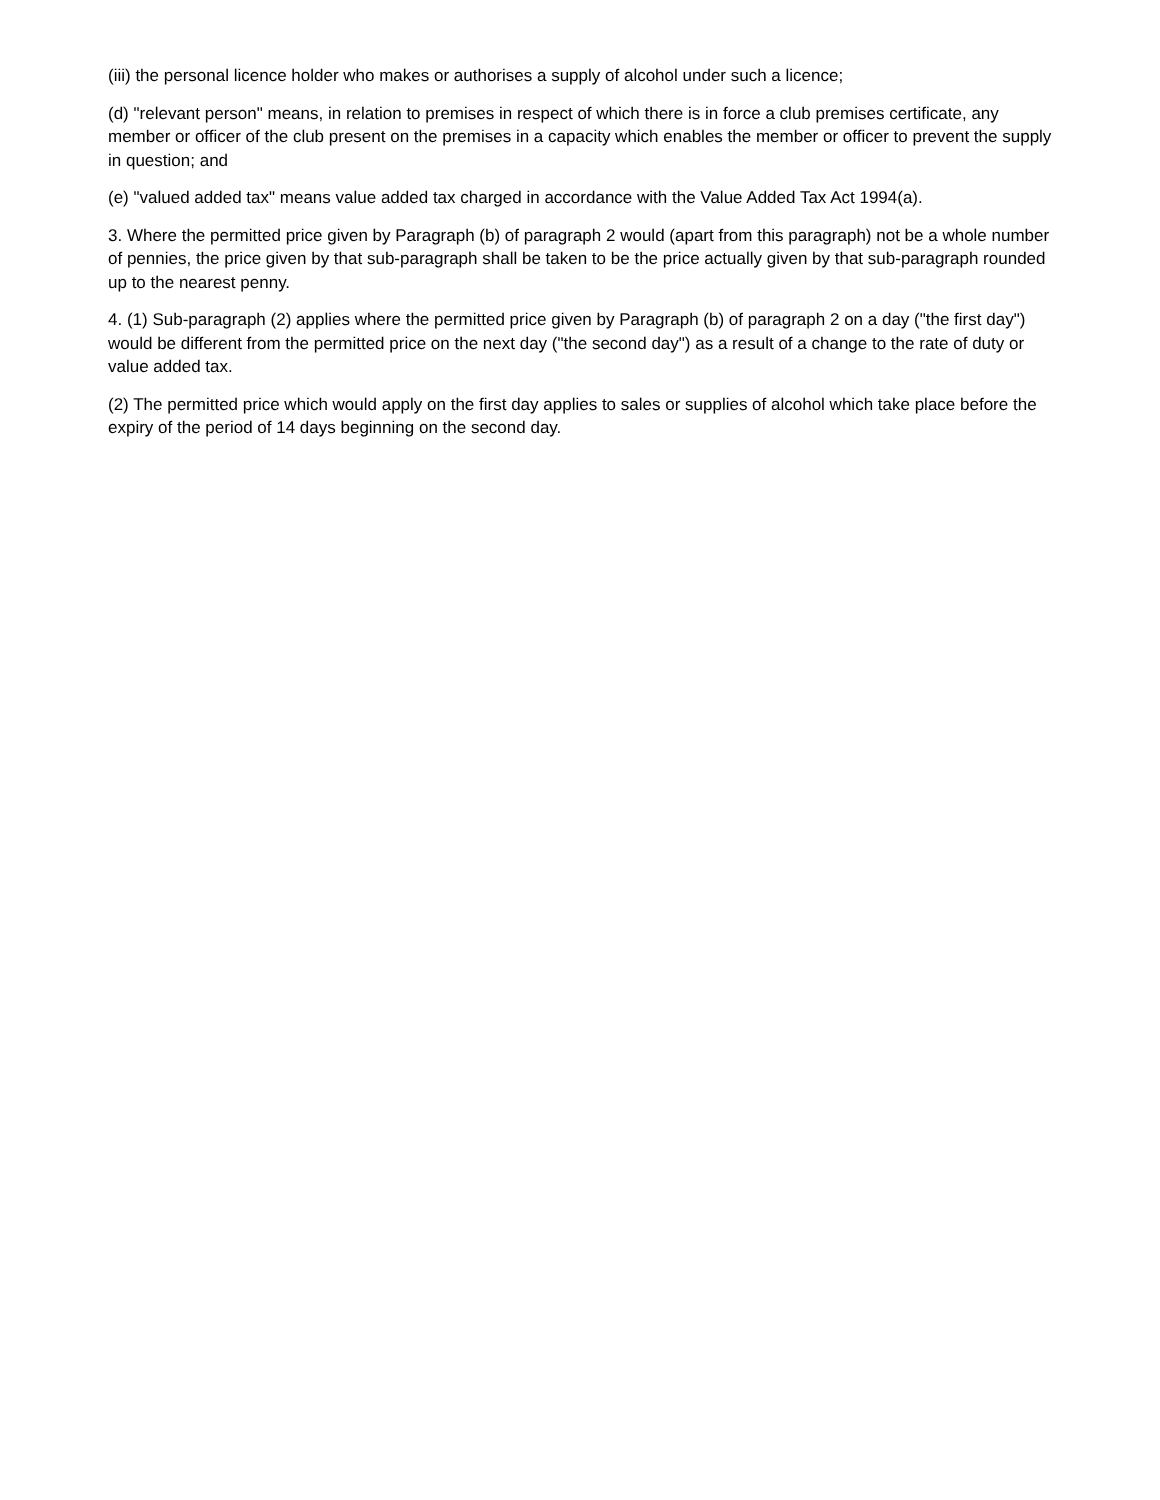(iii) the personal licence holder who makes or authorises a supply of alcohol under such a licence;
(d) "relevant person" means, in relation to premises in respect of which there is in force a club premises certificate, any member or officer of the club present on the premises in a capacity which enables the member or officer to prevent the supply in question; and
(e) "valued added tax" means value added tax charged in accordance with the Value Added Tax Act 1994(a).
3. Where the permitted price given by Paragraph (b) of paragraph 2 would (apart from this paragraph) not be a whole number of pennies, the price given by that sub-paragraph shall be taken to be the price actually given by that sub-paragraph rounded up to the nearest penny.
4. (1) Sub-paragraph (2) applies where the permitted price given by Paragraph (b) of paragraph 2 on a day ("the first day") would be different from the permitted price on the next day ("the second day") as a result of a change to the rate of duty or value added tax.
(2) The permitted price which would apply on the first day applies to sales or supplies of alcohol which take place before the expiry of the period of 14 days beginning on the second day.